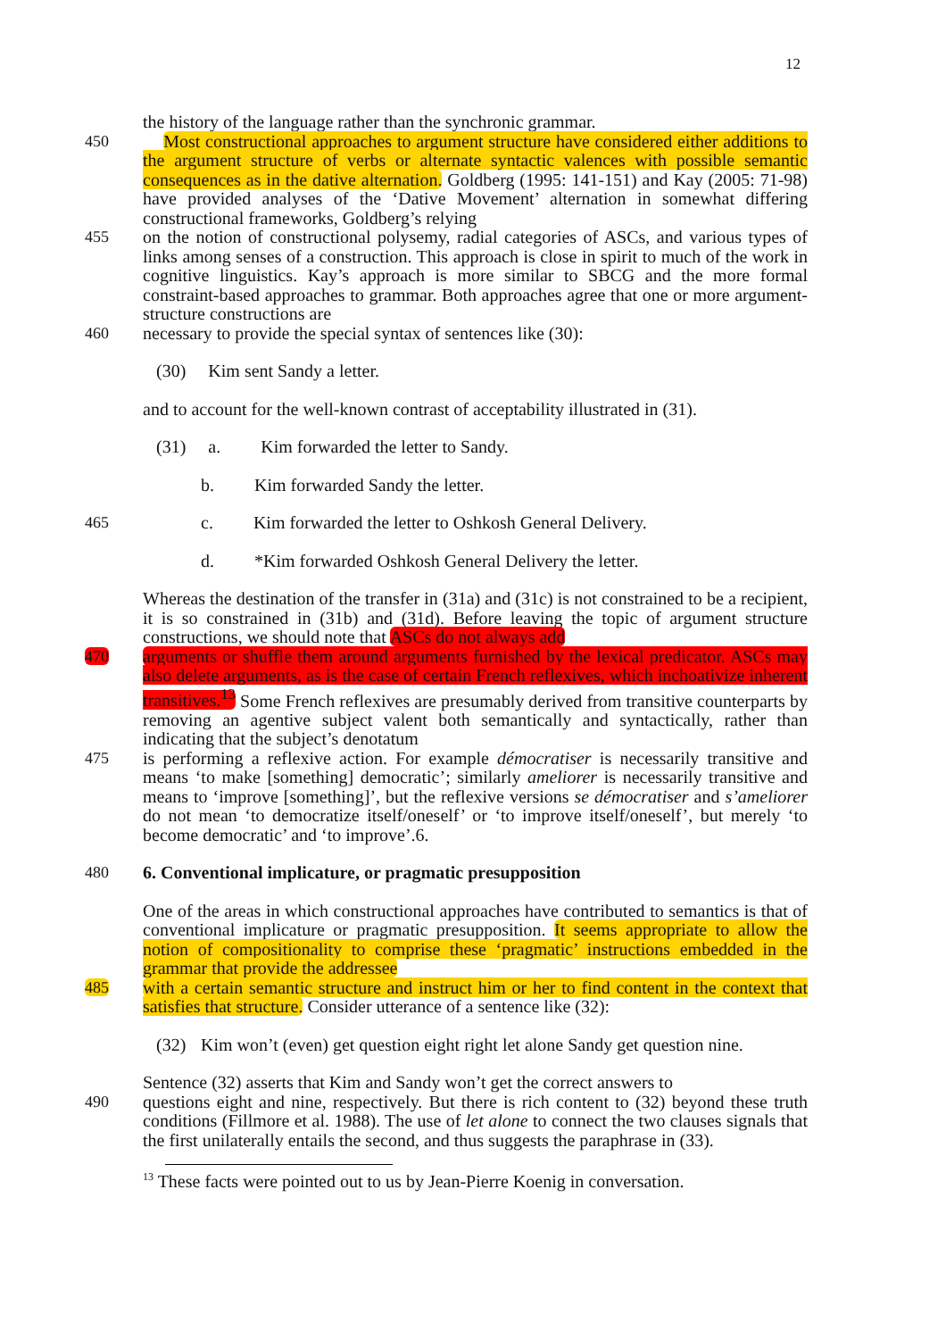12
the history of the language rather than the synchronic grammar.
450 Most constructional approaches to argument structure have considered either additions to the argument structure of verbs or alternate syntactic valences with possible semantic consequences as in the dative alternation. Goldberg (1995: 141-151) and Kay (2005: 71-98) have provided analyses of the ‘Dative Movement’ alternation in somewhat differing constructional frameworks, Goldberg’s relying
455 on the notion of constructional polysemy, radial categories of ASCs, and various types of links among senses of a construction. This approach is close in spirit to much of the work in cognitive linguistics. Kay’s approach is more similar to SBCG and the more formal constraint-based approaches to grammar. Both approaches agree that one or more argument-structure constructions are
460 necessary to provide the special syntax of sentences like (30):
(30) Kim sent Sandy a letter.
and to account for the well-known contrast of acceptability illustrated in (31).
(31) a. Kim forwarded the letter to Sandy.
b. Kim forwarded Sandy the letter.
465 c. Kim forwarded the letter to Oshkosh General Delivery.
d. *Kim forwarded Oshkosh General Delivery the letter.
Whereas the destination of the transfer in (31a) and (31c) is not constrained to be a recipient, it is so constrained in (31b) and (31d). Before leaving the topic of argument structure constructions, we should note that ASCs do not always add
470 arguments or shuffle them around arguments furnished by the lexical predicator. ASCs may also delete arguments, as is the case of certain French reflexives, which inchoativize inherent transitives.<sup>13</sup> Some French reflexives are presumably derived from transitive counterparts by removing an agentive subject valent both semantically and syntactically, rather than indicating that the subject’s denotatum
475 is performing a reflexive action. For example démocratiser is necessarily transitive and means ‘to make [something] democratic’; similarly ameliorer is necessarily transitive and means to ‘improve [something]’, but the reflexive versions se démocratiser and s’ameliorer do not mean ‘to democratize itself/oneself’ or ‘to improve itself/oneself’, but merely ‘to become democratic’ and ‘to improve’.6.
480 6. Conventional implicature, or pragmatic presupposition
One of the areas in which constructional approaches have contributed to semantics is that of conventional implicature or pragmatic presupposition. It seems appropriate to allow the notion of compositionality to comprise these ‘pragmatic’ instructions embedded in the grammar that provide the addressee
485 with a certain semantic structure and instruct him or her to find content in the context that satisfies that structure. Consider utterance of a sentence like (32):
(32) Kim won’t (even) get question eight right let alone Sandy get question nine.
Sentence (32) asserts that Kim and Sandy won’t get the correct answers to
490 questions eight and nine, respectively. But there is rich content to (32) beyond these truth conditions (Fillmore et al. 1988). The use of let alone to connect the two clauses signals that the first unilaterally entails the second, and thus suggests the paraphrase in (33).
<sup>13</sup> These facts were pointed out to us by Jean-Pierre Koenig in conversation.